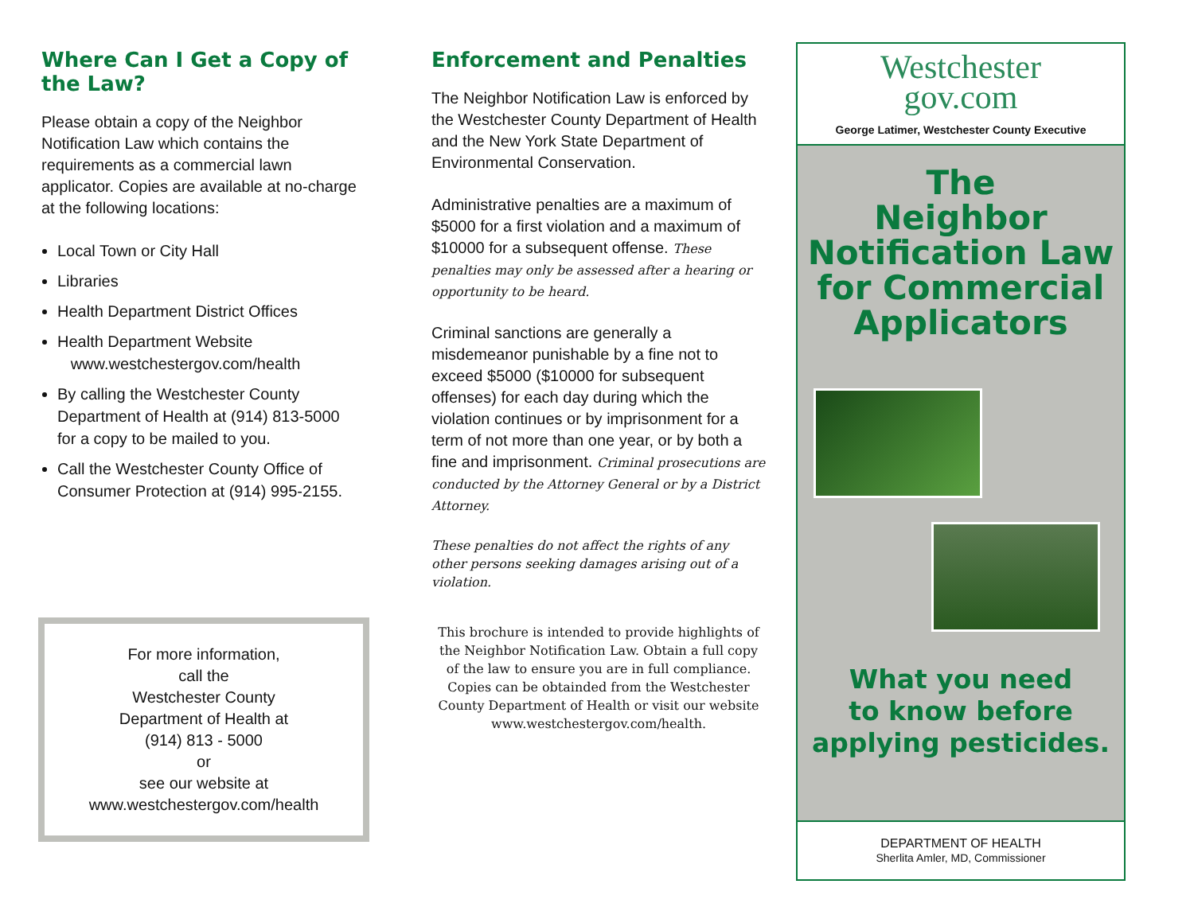Where Can I Get a Copy of the Law?
Please obtain a copy of the Neighbor Notification Law which contains the requirements as a commercial lawn applicator. Copies are available at no-charge at the following locations:
Local Town or City Hall
Libraries
Health Department District Offices
Health Department Website
www.westchestergov.com/health
By calling the Westchester County Department of Health at (914) 813-5000 for a copy to be mailed to you.
Call the Westchester County Office of Consumer Protection at (914) 995-2155.
For more information,
call the
Westchester County
Department of Health at
(914) 813 - 5000
or
see our website at
www.westchestergov.com/health
Enforcement and Penalties
The Neighbor Notification Law is enforced by the Westchester County Department of Health and the New York State Department of Environmental Conservation.
Administrative penalties are a maximum of $5000 for a first violation and a maximum of $10000 for a subsequent offense. These penalties may only be assessed after a hearing or opportunity to be heard.
Criminal sanctions are generally a misdemeanor punishable by a fine not to exceed $5000 ($10000 for subsequent offenses) for each day during which the violation continues or by imprisonment for a term of not more than one year, or by both a fine and imprisonment. Criminal prosecutions are conducted by the Attorney General or by a District Attorney.
These penalties do not affect the rights of any other persons seeking damages arising out of a violation.
This brochure is intended to provide highlights of the Neighbor Notification Law. Obtain a full copy of the law to ensure you are in full compliance. Copies can be obtainded from the Westchester County Department of Health or visit our website www.westchestergov.com/health.
Westchester
gov.com
George Latimer, Westchester County Executive
The
Neighbor
Notification Law
for Commercial
Applicators
What you need
to know before
applying pesticides.
DEPARTMENT OF HEALTH
Sherlita Amler, MD, Commissioner